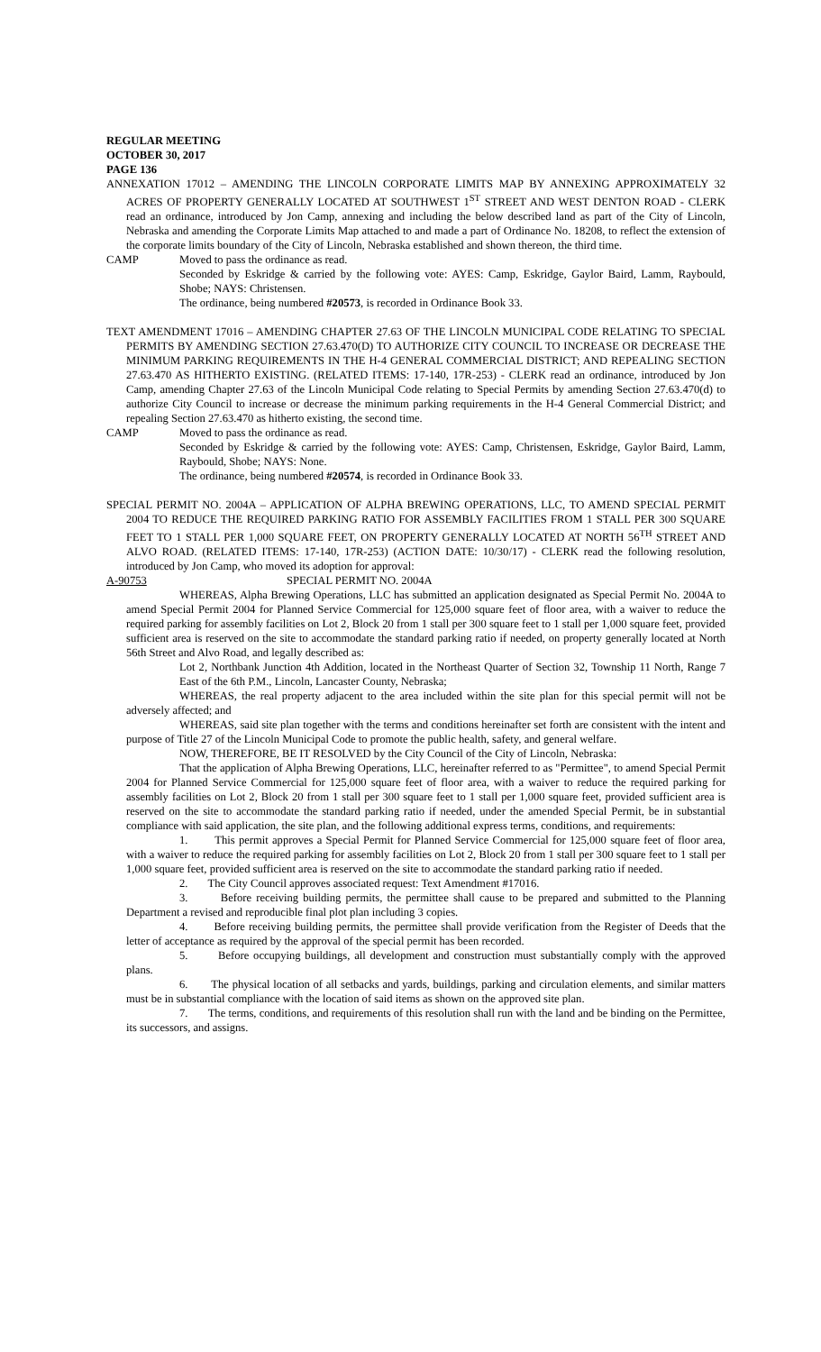REGULAR MEETING
OCTOBER 30, 2017
PAGE 136
ANNEXATION 17012 – AMENDING THE LINCOLN CORPORATE LIMITS MAP BY ANNEXING APPROXIMATELY 32 ACRES OF PROPERTY GENERALLY LOCATED AT SOUTHWEST 1<sup>ST</sup> STREET AND WEST DENTON ROAD - CLERK read an ordinance, introduced by Jon Camp, annexing and including the below described land as part of the City of Lincoln, Nebraska and amending the Corporate Limits Map attached to and made a part of Ordinance No. 18208, to reflect the extension of the corporate limits boundary of the City of Lincoln, Nebraska established and shown thereon, the third time.
CAMP Moved to pass the ordinance as read.
Seconded by Eskridge & carried by the following vote: AYES: Camp, Eskridge, Gaylor Baird, Lamm, Raybould, Shobe; NAYS: Christensen.
The ordinance, being numbered #20573, is recorded in Ordinance Book 33.
TEXT AMENDMENT 17016 – AMENDING CHAPTER 27.63 OF THE LINCOLN MUNICIPAL CODE RELATING TO SPECIAL PERMITS BY AMENDING SECTION 27.63.470(D) TO AUTHORIZE CITY COUNCIL TO INCREASE OR DECREASE THE MINIMUM PARKING REQUIREMENTS IN THE H-4 GENERAL COMMERCIAL DISTRICT; AND REPEALING SECTION 27.63.470 AS HITHERTO EXISTING. (RELATED ITEMS: 17-140, 17R-253) - CLERK read an ordinance, introduced by Jon Camp, amending Chapter 27.63 of the Lincoln Municipal Code relating to Special Permits by amending Section 27.63.470(d) to authorize City Council to increase or decrease the minimum parking requirements in the H-4 General Commercial District; and repealing Section 27.63.470 as hitherto existing, the second time.
CAMP Moved to pass the ordinance as read.
Seconded by Eskridge & carried by the following vote: AYES: Camp, Christensen, Eskridge, Gaylor Baird, Lamm, Raybould, Shobe; NAYS: None.
The ordinance, being numbered #20574, is recorded in Ordinance Book 33.
SPECIAL PERMIT NO. 2004A – APPLICATION OF ALPHA BREWING OPERATIONS, LLC, TO AMEND SPECIAL PERMIT 2004 TO REDUCE THE REQUIRED PARKING RATIO FOR ASSEMBLY FACILITIES FROM 1 STALL PER 300 SQUARE FEET TO 1 STALL PER 1,000 SQUARE FEET, ON PROPERTY GENERALLY LOCATED AT NORTH 56<sup>TH</sup> STREET AND ALVO ROAD. (RELATED ITEMS: 17-140, 17R-253) (ACTION DATE: 10/30/17) - CLERK read the following resolution, introduced by Jon Camp, who moved its adoption for approval:
A-90753 SPECIAL PERMIT NO. 2004A
WHEREAS, Alpha Brewing Operations, LLC has submitted an application designated as Special Permit No. 2004A to amend Special Permit 2004 for Planned Service Commercial for 125,000 square feet of floor area, with a waiver to reduce the required parking for assembly facilities on Lot 2, Block 20 from 1 stall per 300 square feet to 1 stall per 1,000 square feet, provided sufficient area is reserved on the site to accommodate the standard parking ratio if needed, on property generally located at North 56th Street and Alvo Road, and legally described as:
Lot 2, Northbank Junction 4th Addition, located in the Northeast Quarter of Section 32, Township 11 North, Range 7 East of the 6th P.M., Lincoln, Lancaster County, Nebraska;
WHEREAS, the real property adjacent to the area included within the site plan for this special permit will not be adversely affected; and
WHEREAS, said site plan together with the terms and conditions hereinafter set forth are consistent with the intent and purpose of Title 27 of the Lincoln Municipal Code to promote the public health, safety, and general welfare.
NOW, THEREFORE, BE IT RESOLVED by the City Council of the City of Lincoln, Nebraska:
That the application of Alpha Brewing Operations, LLC, hereinafter referred to as "Permittee", to amend Special Permit 2004 for Planned Service Commercial for 125,000 square feet of floor area, with a waiver to reduce the required parking for assembly facilities on Lot 2, Block 20 from 1 stall per 300 square feet to 1 stall per 1,000 square feet, provided sufficient area is reserved on the site to accommodate the standard parking ratio if needed, under the amended Special Permit, be in substantial compliance with said application, the site plan, and the following additional express terms, conditions, and requirements:
1. This permit approves a Special Permit for Planned Service Commercial for 125,000 square feet of floor area, with a waiver to reduce the required parking for assembly facilities on Lot 2, Block 20 from 1 stall per 300 square feet to 1 stall per 1,000 square feet, provided sufficient area is reserved on the site to accommodate the standard parking ratio if needed.
2. The City Council approves associated request: Text Amendment #17016.
3. Before receiving building permits, the permittee shall cause to be prepared and submitted to the Planning Department a revised and reproducible final plot plan including 3 copies.
4. Before receiving building permits, the permittee shall provide verification from the Register of Deeds that the letter of acceptance as required by the approval of the special permit has been recorded.
5. Before occupying buildings, all development and construction must substantially comply with the approved plans.
6. The physical location of all setbacks and yards, buildings, parking and circulation elements, and similar matters must be in substantial compliance with the location of said items as shown on the approved site plan.
7. The terms, conditions, and requirements of this resolution shall run with the land and be binding on the Permittee, its successors, and assigns.